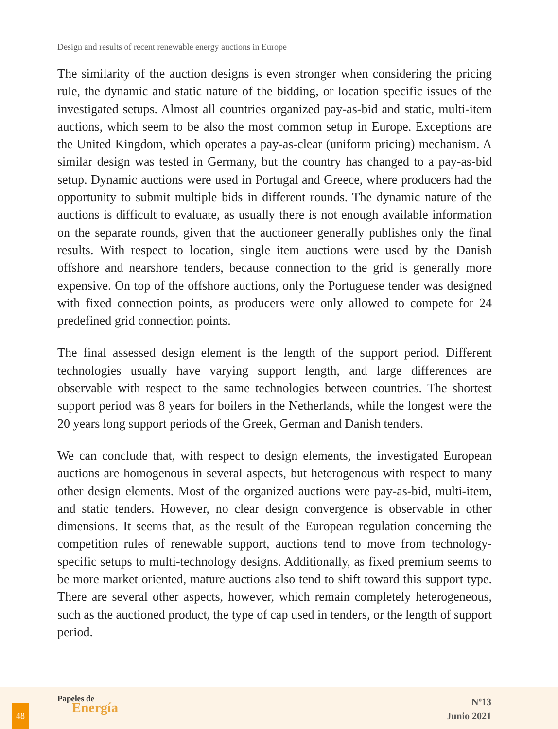Design and results of recent renewable energy auctions in Europe
The similarity of the auction designs is even stronger when considering the pricing rule, the dynamic and static nature of the bidding, or location specific issues of the investigated setups. Almost all countries organized pay-as-bid and static, multi-item auctions, which seem to be also the most common setup in Europe. Exceptions are the United Kingdom, which operates a pay-as-clear (uniform pricing) mechanism. A similar design was tested in Germany, but the country has changed to a pay-as-bid setup. Dynamic auctions were used in Portugal and Greece, where producers had the opportunity to submit multiple bids in different rounds. The dynamic nature of the auctions is difficult to evaluate, as usually there is not enough available information on the separate rounds, given that the auctioneer generally publishes only the final results. With respect to location, single item auctions were used by the Danish offshore and nearshore tenders, because connection to the grid is generally more expensive. On top of the offshore auctions, only the Portuguese tender was designed with fixed connection points, as producers were only allowed to compete for 24 predefined grid connection points.
The final assessed design element is the length of the support period. Different technologies usually have varying support length, and large differences are observable with respect to the same technologies between countries. The shortest support period was 8 years for boilers in the Netherlands, while the longest were the 20 years long support periods of the Greek, German and Danish tenders.
We can conclude that, with respect to design elements, the investigated European auctions are homogenous in several aspects, but heterogenous with respect to many other design elements. Most of the organized auctions were pay-as-bid, multi-item, and static tenders. However, no clear design convergence is observable in other dimensions. It seems that, as the result of the European regulation concerning the competition rules of renewable support, auctions tend to move from technology-specific setups to multi-technology designs. Additionally, as fixed premium seems to be more market oriented, mature auctions also tend to shift toward this support type. There are several other aspects, however, which remain completely heterogeneous, such as the auctioned product, the type of cap used in tenders, or the length of support period.
48
Papeles de
Energía
Nº13
Junio 2021